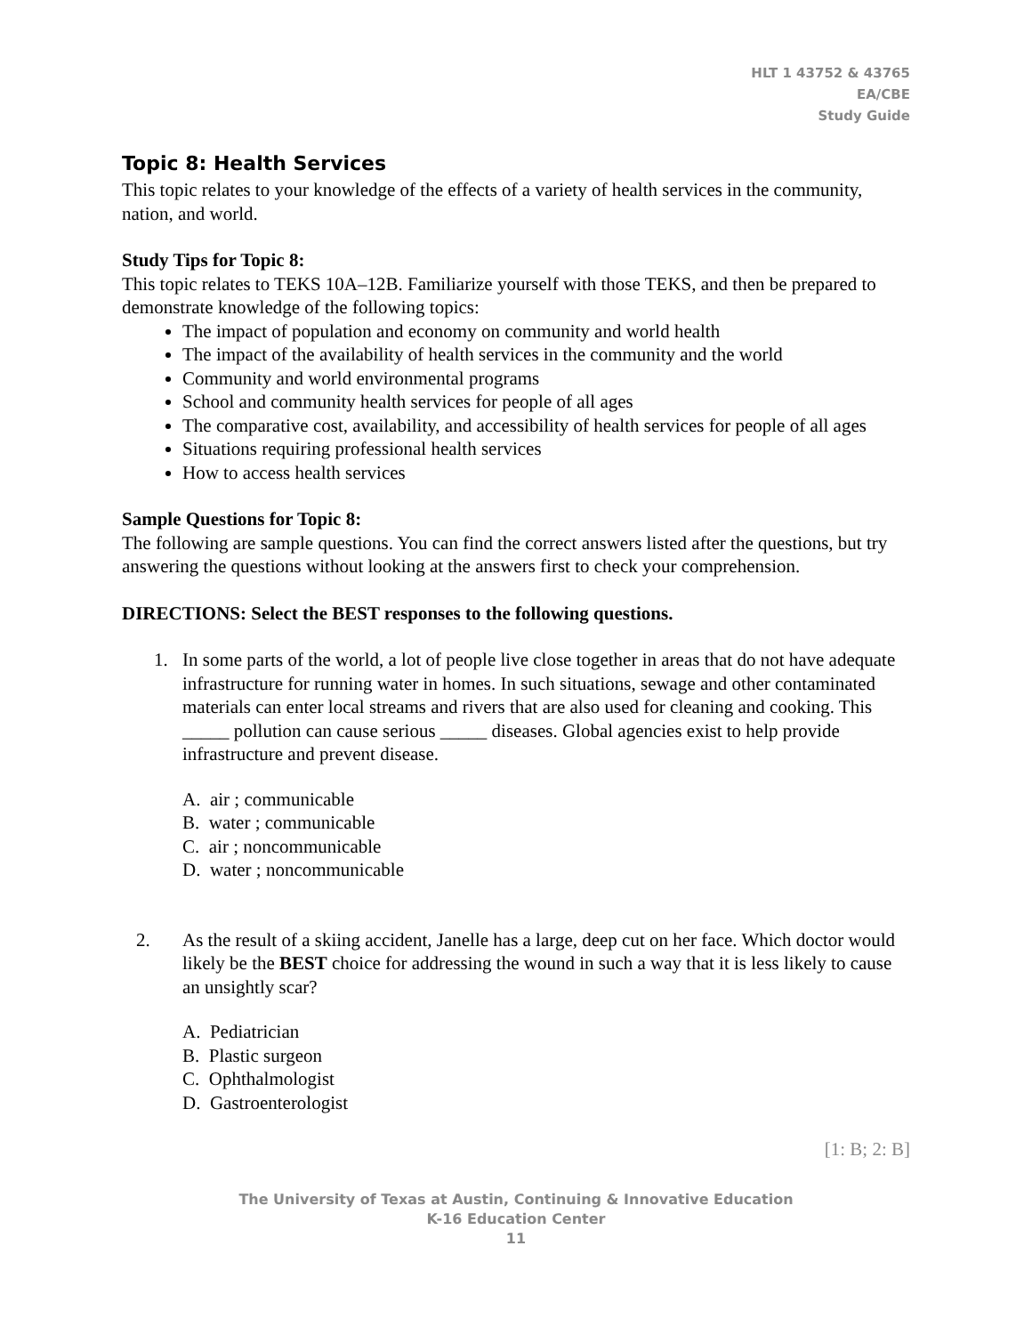HLT 1 43752 & 43765
EA/CBE
Study Guide
Topic 8: Health Services
This topic relates to your knowledge of the effects of a variety of health services in the community, nation, and world.
Study Tips for Topic 8:
This topic relates to TEKS 10A–12B. Familiarize yourself with those TEKS, and then be prepared to demonstrate knowledge of the following topics:
The impact of population and economy on community and world health
The impact of the availability of health services in the community and the world
Community and world environmental programs
School and community health services for people of all ages
The comparative cost, availability, and accessibility of health services for people of all ages
Situations requiring professional health services
How to access health services
Sample Questions for Topic 8:
The following are sample questions. You can find the correct answers listed after the questions, but try answering the questions without looking at the answers first to check your comprehension.
DIRECTIONS: Select the BEST responses to the following questions.
1. In some parts of the world, a lot of people live close together in areas that do not have adequate infrastructure for running water in homes. In such situations, sewage and other contaminated materials can enter local streams and rivers that are also used for cleaning and cooking. This _____ pollution can cause serious _____ diseases. Global agencies exist to help provide infrastructure and prevent disease.
A. air ; communicable
B. water ; communicable
C. air ; noncommunicable
D. water ; noncommunicable
2. As the result of a skiing accident, Janelle has a large, deep cut on her face. Which doctor would likely be the BEST choice for addressing the wound in such a way that it is less likely to cause an unsightly scar?
A. Pediatrician
B. Plastic surgeon
C. Ophthalmologist
D. Gastroenterologist
[1: B; 2: B]
The University of Texas at Austin, Continuing & Innovative Education
K-16 Education Center
11